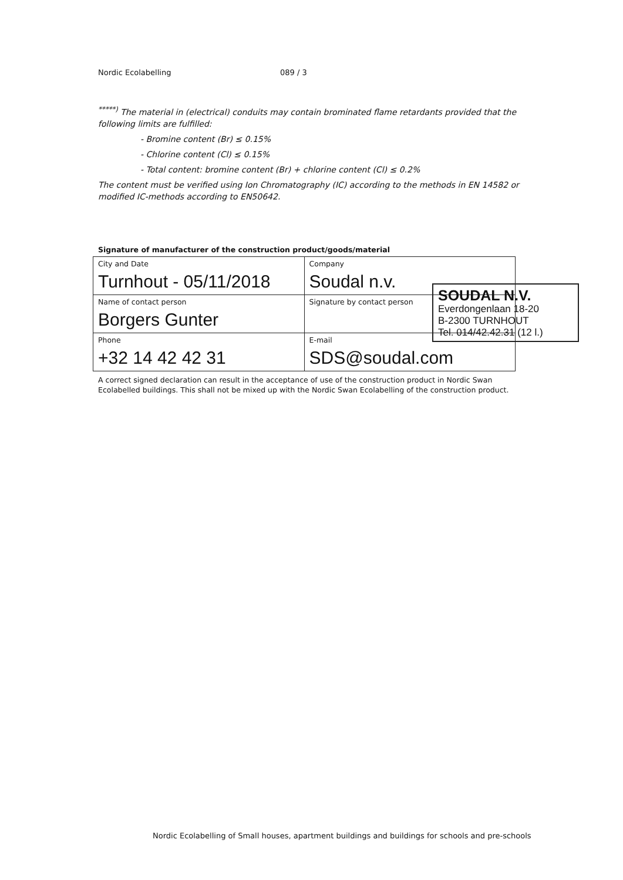Nordic Ecolabelling 089 / 3
<sup>*****)</sup> The material in (electrical) conduits may contain brominated flame retardants provided that the following limits are fulfilled:
- Bromine content (Br) ≤ 0.15%
- Chlorine content (Cl) ≤ 0.15%
- Total content: bromine content (Br) + chlorine content (Cl) ≤ 0.2%
The content must be verified using Ion Chromatography (IC) according to the methods in EN 14582 or modified IC-methods according to EN50642.
Signature of manufacturer of the construction product/goods/material
| City and Date Turnhout - 05/11/2018 | Company Soudal n.v. |
| Name of contact person Borgers Gunter | Signature by contact person |
| Phone +32 14 42 42 31 | E-mail SDS@soudal.com |
A correct signed declaration can result in the acceptance of use of the construction product in Nordic Swan Ecolabelled buildings. This shall not be mixed up with the Nordic Swan Ecolabelling of the construction product.
SOUDAL N.V.
Everdongenlaan 18-20
B-2300 TURNHOUT
Tel. 014/42.42.31 (12 l.)
Nordic Ecolabelling of Small houses, apartment buildings and buildings for schools and pre-schools